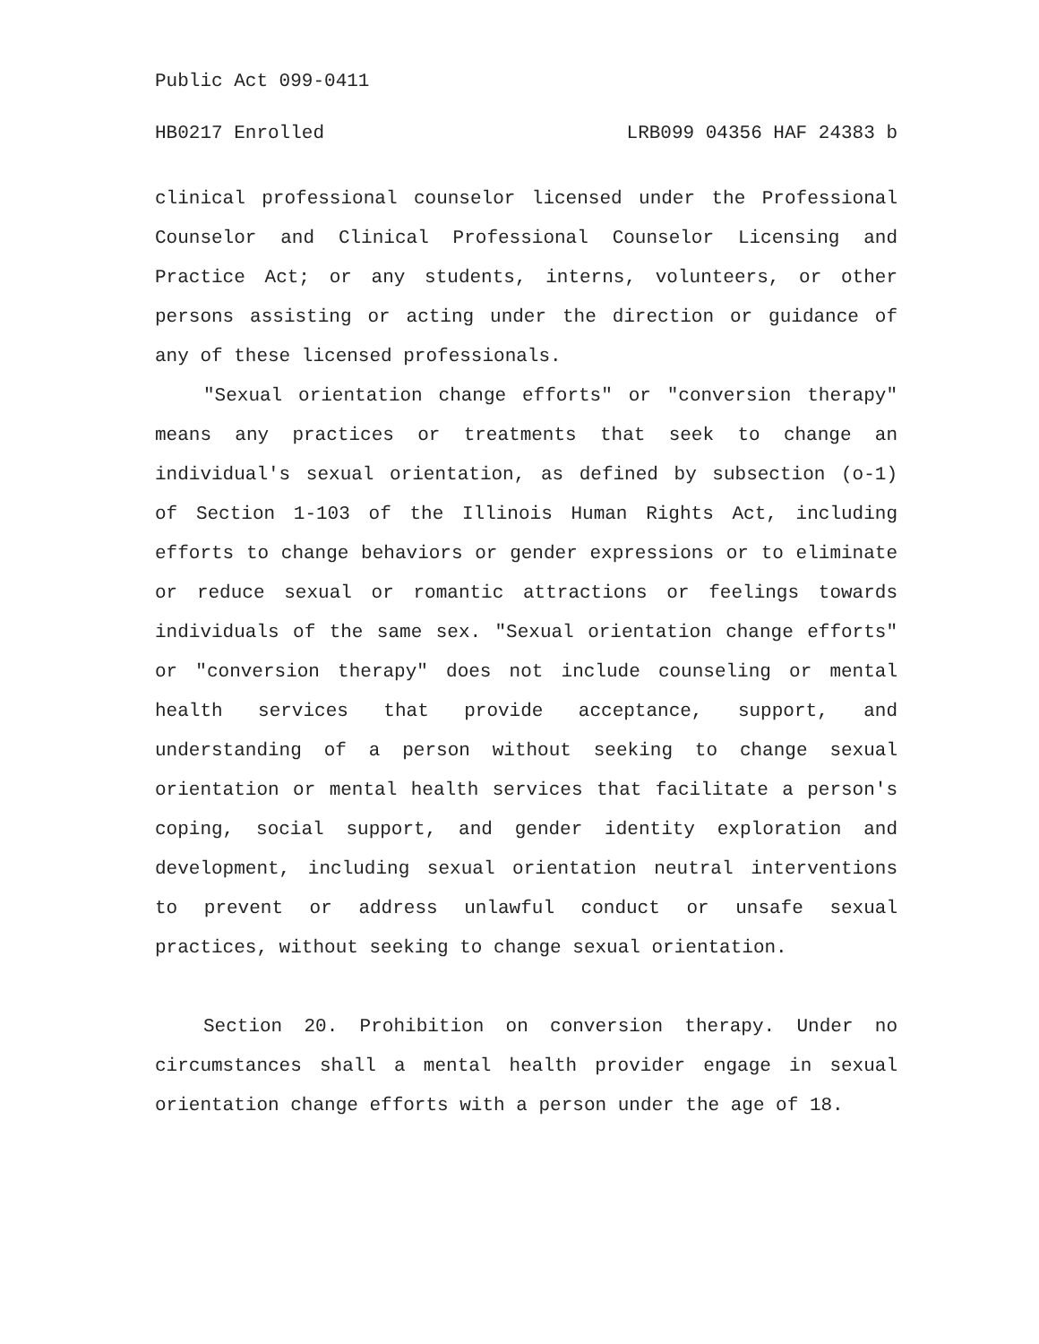Public Act 099-0411
HB0217 Enrolled LRB099 04356 HAF 24383 b
clinical professional counselor licensed under the Professional Counselor and Clinical Professional Counselor Licensing and Practice Act; or any students, interns, volunteers, or other persons assisting or acting under the direction or guidance of any of these licensed professionals.
"Sexual orientation change efforts" or "conversion therapy" means any practices or treatments that seek to change an individual's sexual orientation, as defined by subsection (o-1) of Section 1-103 of the Illinois Human Rights Act, including efforts to change behaviors or gender expressions or to eliminate or reduce sexual or romantic attractions or feelings towards individuals of the same sex. "Sexual orientation change efforts" or "conversion therapy" does not include counseling or mental health services that provide acceptance, support, and understanding of a person without seeking to change sexual orientation or mental health services that facilitate a person's coping, social support, and gender identity exploration and development, including sexual orientation neutral interventions to prevent or address unlawful conduct or unsafe sexual practices, without seeking to change sexual orientation.
Section 20. Prohibition on conversion therapy. Under no circumstances shall a mental health provider engage in sexual orientation change efforts with a person under the age of 18.